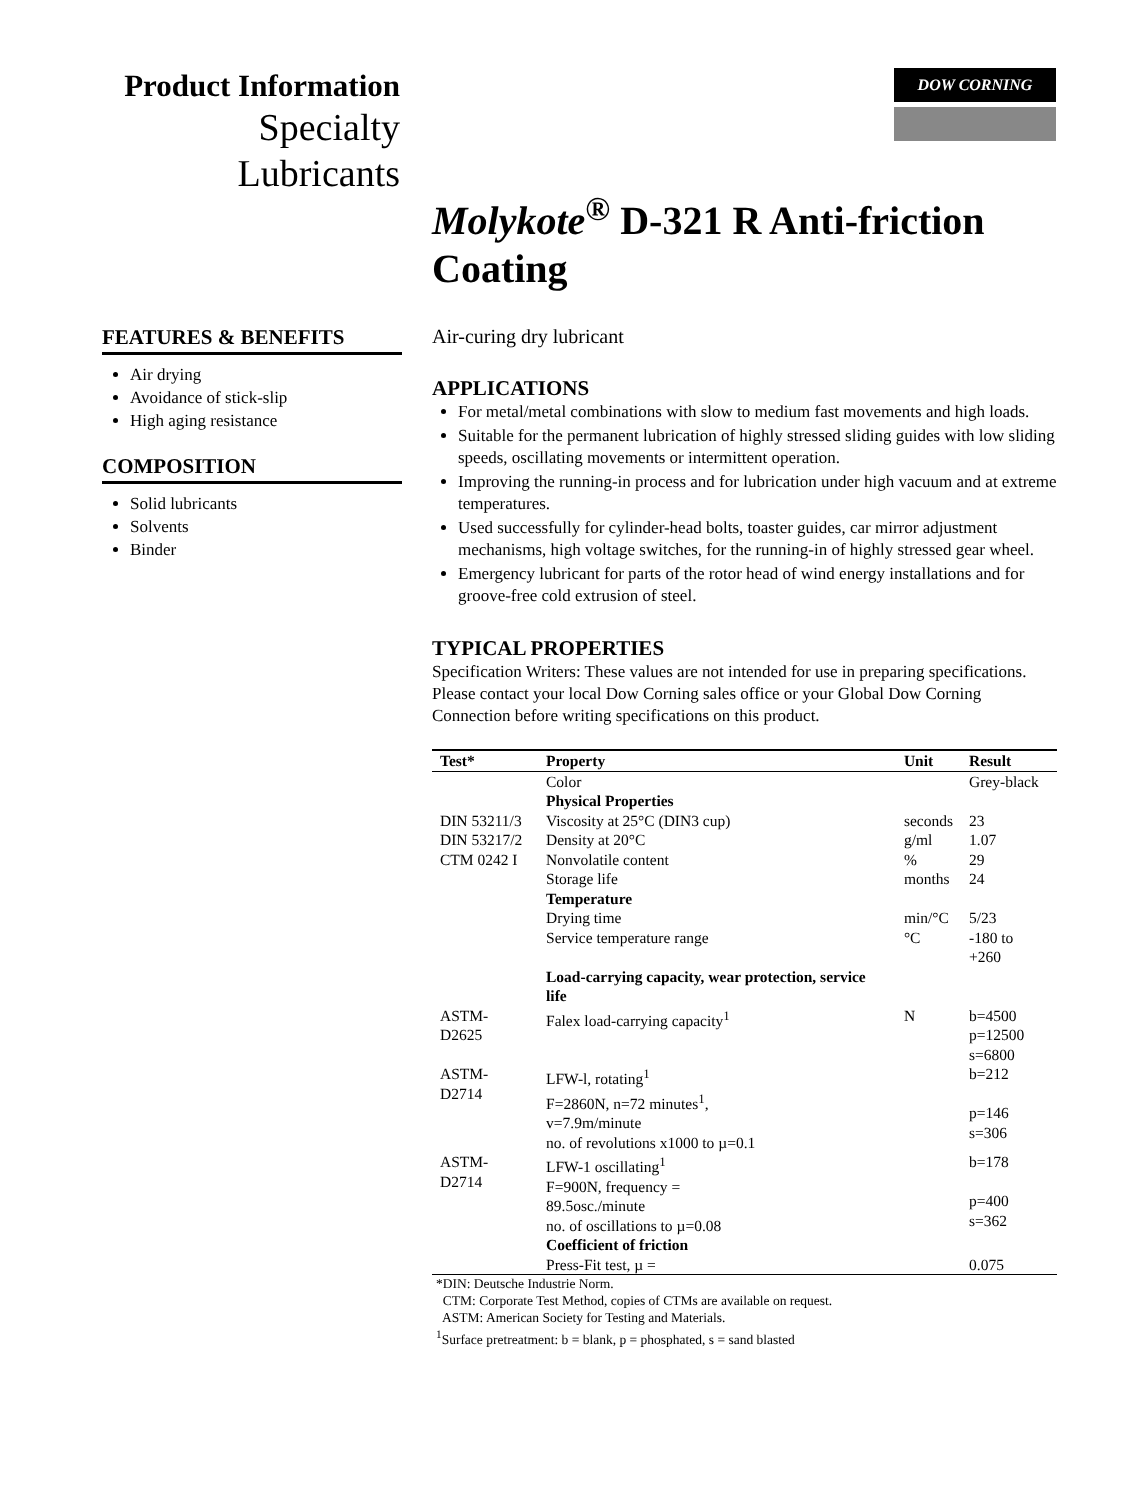Product Information
Specialty
Lubricants
DOW CORNING
Molykote<sup>®</sup> D-321 R Anti-friction Coating
FEATURES & BENEFITS
Air drying
Avoidance of stick-slip
High aging resistance
COMPOSITION
Solid lubricants
Solvents
Binder
Air-curing dry lubricant
APPLICATIONS
For metal/metal combinations with slow to medium fast movements and high loads.
Suitable for the permanent lubrication of highly stressed sliding guides with low sliding speeds, oscillating movements or intermittent operation.
Improving the running-in process and for lubrication under high vacuum and at extreme temperatures.
Used successfully for cylinder-head bolts, toaster guides, car mirror adjustment mechanisms, high voltage switches, for the running-in of highly stressed gear wheel.
Emergency lubricant for parts of the rotor head of wind energy installations and for groove-free cold extrusion of steel.
TYPICAL PROPERTIES
Specification Writers: These values are not intended for use in preparing specifications. Please contact your local Dow Corning sales office or your Global Dow Corning Connection before writing specifications on this product.
| Test* | Property | Unit | Result |
| --- | --- | --- | --- |
| | Color | | Grey-black |
| | Physical Properties | | |
| DIN 53211/3 | Viscosity at 25°C (DIN3 cup) | seconds | 23 |
| DIN 53217/2 | Density at 20°C | g/ml | 1.07 |
| CTM 0242 I | Nonvolatile content | % | 29 |
| | Storage life | months | 24 |
| | Temperature | | |
| | Drying time | min/°C | 5/23 |
| | Service temperature range | °C | -180 to +260 |
| | Load-carrying capacity, wear protection, service life | | |
| ASTM-D2625 | Falex load-carrying capacity<sup>1</sup> | N | b=4500 p=12500 s=6800 |
| ASTM-D2714 | LFW-l, rotating<sup>1</sup> F=2860N, n=72 minutes<sup>1</sup>, v=7.9m/minute no. of revolutions x1000 to µ=0.1 | | b=212 p=146 s=306 |
| ASTM-D2714 | LFW-1 oscillating<sup>1</sup> F=900N, frequency = 89.5osc./minute no. of oscillations to µ=0.08 | | b=178 p=400 s=362 |
| | Coefficient of friction | | |
| | Press-Fit test, µ = | | 0.075 |
*DIN: Deutsche Industrie Norm.
CTM: Corporate Test Method, copies of CTMs are available on request.
ASTM: American Society for Testing and Materials.
<sup>1</sup> Surface pretreatment: b = blank, p = phosphated, s = sand blasted